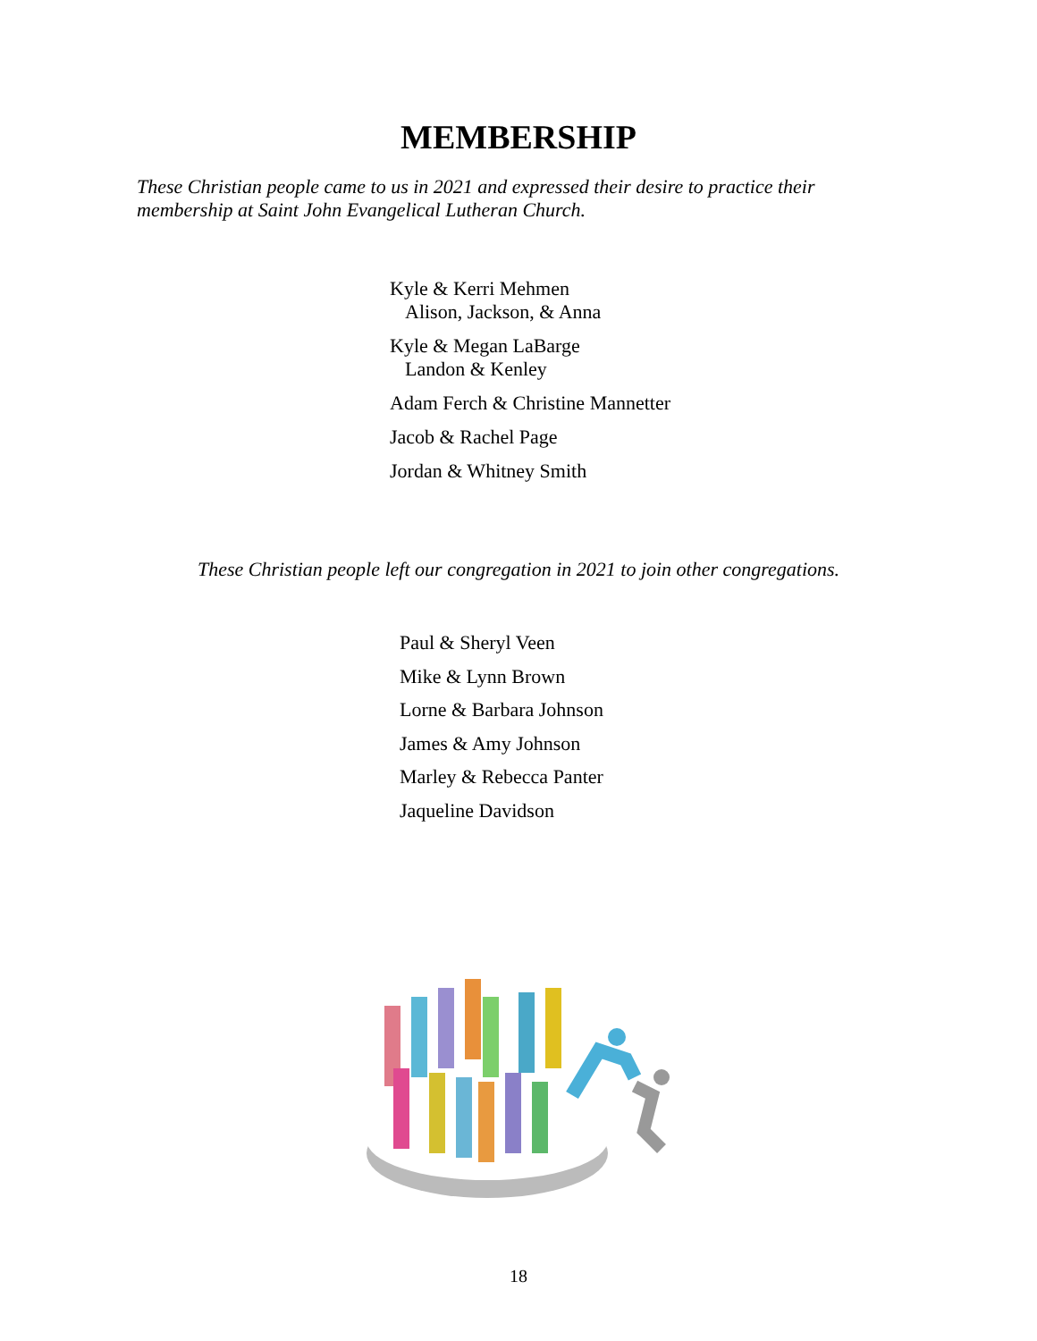MEMBERSHIP
These Christian people came to us in 2021 and expressed their desire to practice their membership at Saint John Evangelical Lutheran Church.
Kyle & Kerri Mehmen
Alison, Jackson, & Anna
Kyle & Megan LaBarge
Landon & Kenley
Adam Ferch & Christine Mannetter
Jacob & Rachel Page
Jordan & Whitney Smith
These Christian people left our congregation in 2021 to join other congregations.
Paul & Sheryl Veen
Mike & Lynn Brown
Lorne & Barbara Johnson
James & Amy Johnson
Marley & Rebecca Panter
Jaqueline Davidson
18